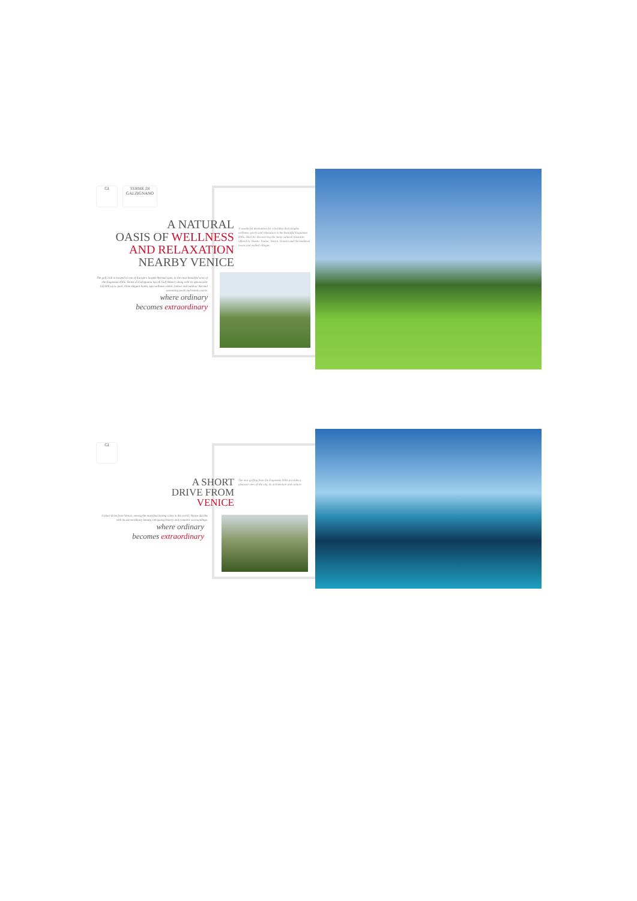GI TERME DI GALZIGNANO
A NATURAL
OASIS OF WELLNESS
AND RELAXATION
NEARBY VENICE
The golf club is located in one of Europe's largest thermal spas, in the most beautiful area of the Euganean Hills. Terme di Galzignano Spa & Golf Resort, along with its spectacular 150,000 sq m. park, three elegant hotels, spa wellness centre, indoor and outdoor thermal swimming pools and tennis courts.
where ordinary
becomes extraordinary
A wonderful destination for a holiday that mingles wellness, sports and relaxation in the beautiful Euganean Hills, ideal for discovering the many cultural treasures offered by Veneto: Padua, Venice, Vicenza and the medieval towns and walled villages.
GI
A SHORT
DRIVE FROM
VENICE
A short drive from Venice, among the most fascinating cities in the world, Venice dazzles with its extraordinary beauty, intriguing history and romantic surroundings.
where ordinary
becomes extraordinary
The new golfing from the Euganean Hills provides a pleasant view of the city, its architecture and culture.